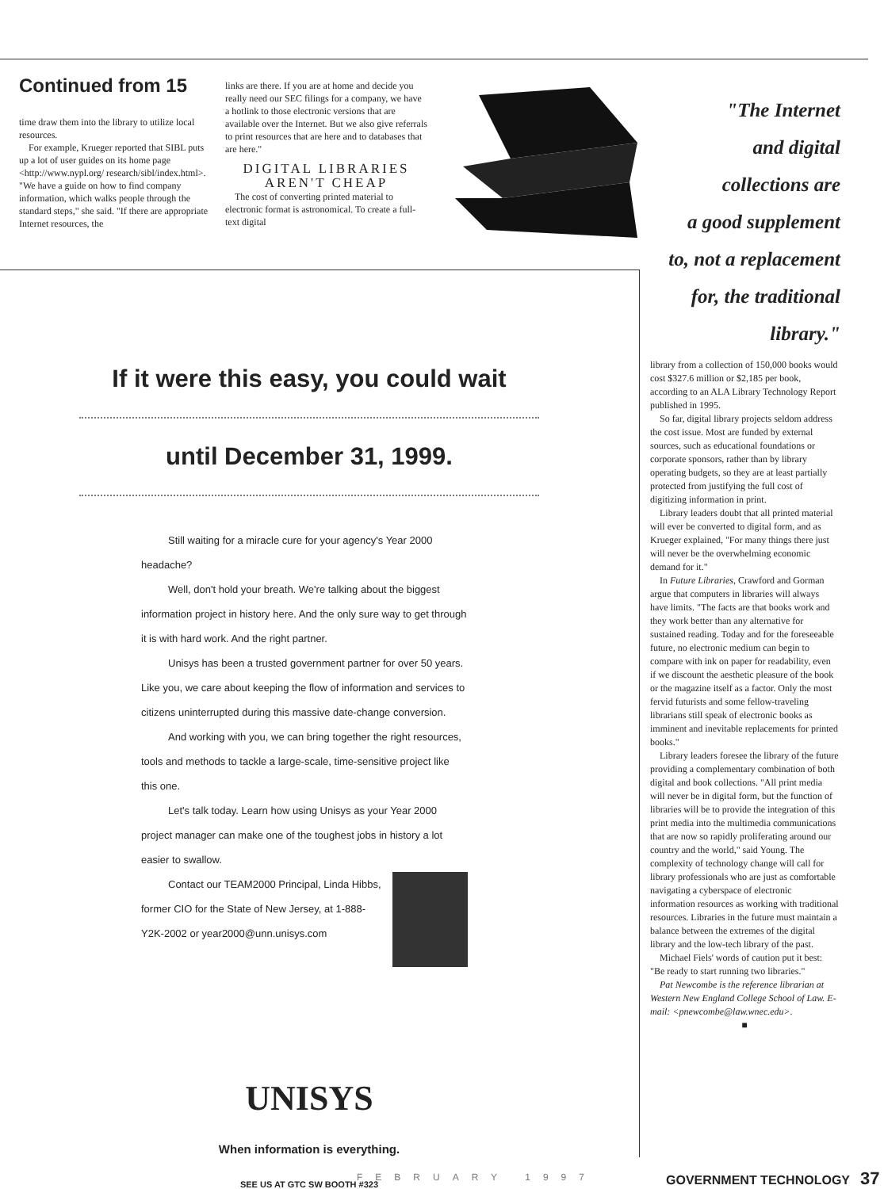Continued from 15
time draw them into the library to utilize local resources.
For example, Krueger reported that SIBL puts up a lot of user guides on its home page <http://www.nypl.org/ research/sibl/index.html>. "We have a guide on how to find company information, which walks people through the standard steps," she said. "If there are appropriate Internet resources, the
links are there. If you are at home and decide you really need our SEC filings for a company, we have a hotlink to those electronic versions that are available over the Internet. But we also give referrals to print resources that are here and to databases that are here."
DIGITAL LIBRARIES AREN'T CHEAP
The cost of converting printed material to electronic format is astronomical. To create a full-text digital
"The Internet
and digital
collections are
a good supplement
to, not a replacement
for, the traditional
library."
If it were this easy, you could wait
until December 31, 1999.
Still waiting for a miracle cure for your agency's Year 2000 headache?
Well, don't hold your breath. We're talking about the biggest information project in history here. And the only sure way to get through it is with hard work. And the right partner.
Unisys has been a trusted government partner for over 50 years. Like you, we care about keeping the flow of information and services to citizens uninterrupted during this massive date-change conversion.
And working with you, we can bring together the right resources, tools and methods to tackle a large-scale, time-sensitive project like this one.
Let's talk today. Learn how using Unisys as your Year 2000 project manager can make one of the toughest jobs in history a lot easier to swallow.
Contact our TEAM2000 Principal, Linda Hibbs, former CIO for the State of New Jersey, at 1-888-Y2K-2002 or year2000@unn.unisys.com
UNISYS
When information is everything.
SEE US AT GTC SW BOOTH #323
library from a collection of 150,000 books would cost $327.6 million or $2,185 per book, according to an ALA Library Technology Report published in 1995.
So far, digital library projects seldom address the cost issue. Most are funded by external sources, such as educational foundations or corporate sponsors, rather than by library operating budgets, so they are at least partially protected from justifying the full cost of digitizing information in print.
Library leaders doubt that all printed material will ever be converted to digital form, and as Krueger explained, "For many things there just will never be the overwhelming economic demand for it."
In Future Libraries, Crawford and Gorman argue that computers in libraries will always have limits. "The facts are that books work and they work better than any alternative for sustained reading. Today and for the foreseeable future, no electronic medium can begin to compare with ink on paper for readability, even if we discount the aesthetic pleasure of the book or the magazine itself as a factor. Only the most fervid futurists and some fellow-traveling librarians still speak of electronic books as imminent and inevitable replacements for printed books."
Library leaders foresee the library of the future providing a complementary combination of both digital and book collections. "All print media will never be in digital form, but the function of libraries will be to provide the integration of this print media into the multimedia communications that are now so rapidly proliferating around our country and the world," said Young. The complexity of technology change will call for library professionals who are just as comfortable navigating a cyberspace of electronic information resources as working with traditional resources. Libraries in the future must maintain a balance between the extremes of the digital library and the low-tech library of the past.
Michael Fiels' words of caution put it best: "Be ready to start running two libraries."
Pat Newcombe is the reference librarian at Western New England College School of Law. E-mail: <pnewcombe@law.wnec.edu>.
■
FEBRUARY 1997 GOVERNMENT TECHNOLOGY 37